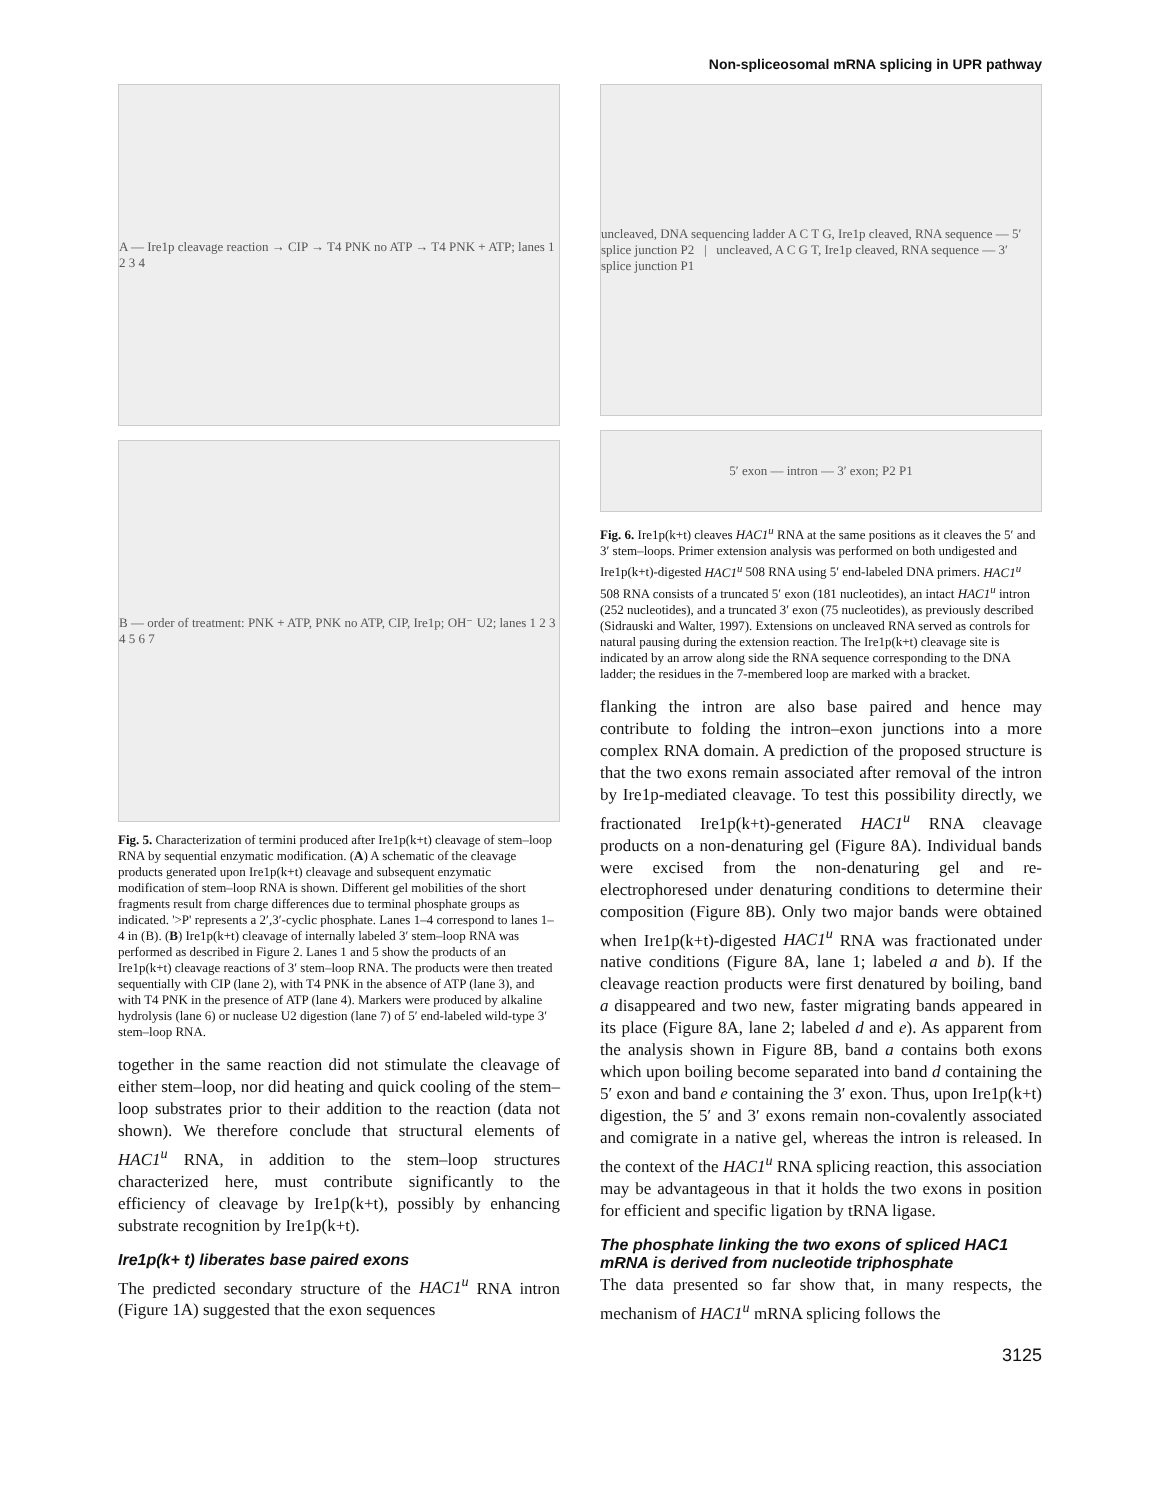Non-spliceosomal mRNA splicing in UPR pathway
A — Ire1p cleavage reaction → CIP → T4 PNK no ATP → T4 PNK + ATP; lanes 1 2 3 4
B — order of treatment: PNK + ATP, PNK no ATP, CIP, Ire1p; OH⁻ U2; lanes 1 2 3 4 5 6 7
Fig. 5. Characterization of termini produced after Ire1p(k+t) cleavage of stem–loop RNA by sequential enzymatic modification. (A) A schematic of the cleavage products generated upon Ire1p(k+t) cleavage and subsequent enzymatic modification of stem–loop RNA is shown. Different gel mobilities of the short fragments result from charge differences due to terminal phosphate groups as indicated. '>P' represents a 2′,3′-cyclic phosphate. Lanes 1–4 correspond to lanes 1–4 in (B). (B) Ire1p(k+t) cleavage of internally labeled 3′ stem–loop RNA was performed as described in Figure 2. Lanes 1 and 5 show the products of an Ire1p(k+t) cleavage reactions of 3′ stem–loop RNA. The products were then treated sequentially with CIP (lane 2), with T4 PNK in the absence of ATP (lane 3), and with T4 PNK in the presence of ATP (lane 4). Markers were produced by alkaline hydrolysis (lane 6) or nuclease U2 digestion (lane 7) of 5′ end-labeled wild-type 3′ stem–loop RNA.
together in the same reaction did not stimulate the cleavage of either stem–loop, nor did heating and quick cooling of the stem–loop substrates prior to their addition to the reaction (data not shown). We therefore conclude that structural elements of HAC1<sup>u</sup> RNA, in addition to the stem–loop structures characterized here, must contribute significantly to the efficiency of cleavage by Ire1p(k+t), possibly by enhancing substrate recognition by Ire1p(k+t).
Ire1p(k+ t) liberates base paired exons
The predicted secondary structure of the HAC1<sup>u</sup> RNA intron (Figure 1A) suggested that the exon sequences
uncleaved, DNA sequencing ladder A C T G, Ire1p cleaved, RNA sequence — 5′ splice junction P2 | uncleaved, A C G T, Ire1p cleaved, RNA sequence — 3′ splice junction P1
5′ exon — intron — 3′ exon; P2 P1
Fig. 6. Ire1p(k+t) cleaves HAC1<sup>u</sup> RNA at the same positions as it cleaves the 5′ and 3′ stem–loops. Primer extension analysis was performed on both undigested and Ire1p(k+t)-digested HAC1<sup>u</sup> 508 RNA using 5′ end-labeled DNA primers. HAC1<sup>u</sup> 508 RNA consists of a truncated 5′ exon (181 nucleotides), an intact HAC1<sup>u</sup> intron (252 nucleotides), and a truncated 3′ exon (75 nucleotides), as previously described (Sidrauski and Walter, 1997). Extensions on uncleaved RNA served as controls for natural pausing during the extension reaction. The Ire1p(k+t) cleavage site is indicated by an arrow along side the RNA sequence corresponding to the DNA ladder; the residues in the 7-membered loop are marked with a bracket.
flanking the intron are also base paired and hence may contribute to folding the intron–exon junctions into a more complex RNA domain. A prediction of the proposed structure is that the two exons remain associated after removal of the intron by Ire1p-mediated cleavage. To test this possibility directly, we fractionated Ire1p(k+t)-generated HAC1<sup>u</sup> RNA cleavage products on a non-denaturing gel (Figure 8A). Individual bands were excised from the non-denaturing gel and re-electrophoresed under denaturing conditions to determine their composition (Figure 8B). Only two major bands were obtained when Ire1p(k+t)-digested HAC1<sup>u</sup> RNA was fractionated under native conditions (Figure 8A, lane 1; labeled a and b). If the cleavage reaction products were first denatured by boiling, band a disappeared and two new, faster migrating bands appeared in its place (Figure 8A, lane 2; labeled d and e). As apparent from the analysis shown in Figure 8B, band a contains both exons which upon boiling become separated into band d containing the 5′ exon and band e containing the 3′ exon. Thus, upon Ire1p(k+t) digestion, the 5′ and 3′ exons remain non-covalently associated and comigrate in a native gel, whereas the intron is released. In the context of the HAC1<sup>u</sup> RNA splicing reaction, this association may be advantageous in that it holds the two exons in position for efficient and specific ligation by tRNA ligase.
The phosphate linking the two exons of spliced HAC1 mRNA is derived from nucleotide triphosphate
The data presented so far show that, in many respects, the mechanism of HAC1<sup>u</sup> mRNA splicing follows the
3125